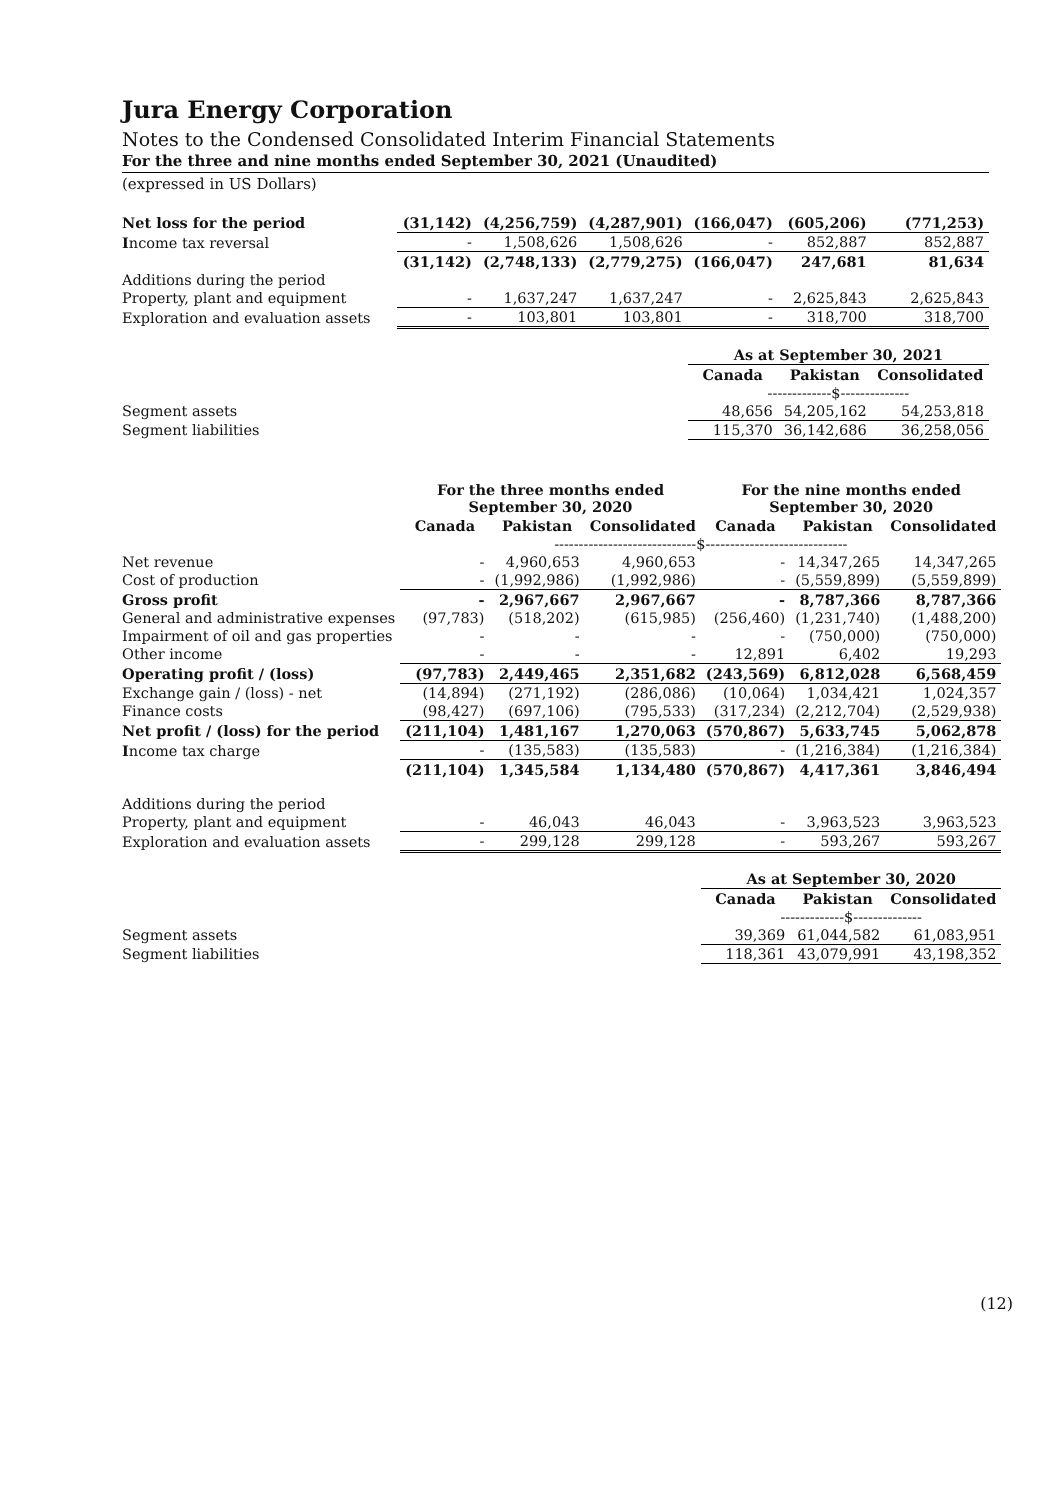Jura Energy Corporation
Notes to the Condensed Consolidated Interim Financial Statements
For the three and nine months ended September 30, 2021 (Unaudited)
(expressed in US Dollars)
| Net loss for the period | (31,142) | (4,256,759) | (4,287,901) | (166,047) | (605,206) | (771,253) |
| I ncome tax reversal | - | 1,508,626 | 1,508,626 | - | 852,887 | 852,887 |
| | (31,142) | (2,748,133) | (2,779,275) | (166,047) | 247,681 | 81,634 |
| Additions during the period | | | | | | |
| Property, plant and equipment | - | 1,637,247 | 1,637,247 | - | 2,625,843 | 2,625,843 |
| Exploration and evaluation assets | - | 103,801 | 103,801 | - | 318,700 | 318,700 |
| | | | | As at September 30, 2021 | | |
| | | | | Canada | Pakistan | Consolidated |
| | | | | -------------$-------------- | | |
| Segment assets | | | | 48,656 | 54,205,162 | 54,253,818 |
| Segment liabilities | | | | 115,370 | 36,142,686 | 36,258,056 |
| | For the three months ended September 30, 2020 | | | For the nine months ended September 30, 2020 | | |
| | Canada | Pakistan | Consolidated | Canada | Pakistan | Consolidated |
| | -----------------------------$----------------------------- | | | | | |
| Net revenue | - | 4,960,653 | 4,960,653 | - | 14,347,265 | 14,347,265 |
| Cost of production | - | (1,992,986) | (1,992,986) | - | (5,559,899) | (5,559,899) |
| Gross profit | - | 2,967,667 | 2,967,667 | - | 8,787,366 | 8,787,366 |
| General and administrative expenses | (97,783) | (518,202) | (615,985) | (256,460) | (1,231,740) | (1,488,200) |
| Impairment of oil and gas properties | - | - | - | - | (750,000) | (750,000) |
| Other income | - | - | - | 12,891 | 6,402 | 19,293 |
| Operating profit / (loss) | (97,783) | 2,449,465 | 2,351,682 | (243,569) | 6,812,028 | 6,568,459 |
| Exchange gain / (loss) - net | (14,894) | (271,192) | (286,086) | (10,064) | 1,034,421 | 1,024,357 |
| Finance costs | (98,427) | (697,106) | (795,533) | (317,234) | (2,212,704) | (2,529,938) |
| Net profit / (loss) for the period | (211,104) | 1,481,167 | 1,270,063 | (570,867) | 5,633,745 | 5,062,878 |
| I ncome tax charge | - | (135,583) | (135,583) | - | (1,216,384) | (1,216,384) |
| | (211,104) | 1,345,584 | 1,134,480 | (570,867) | 4,417,361 | 3,846,494 |
| Additions during the period | | | | | | |
| Property, plant and equipment | - | 46,043 | 46,043 | - | 3,963,523 | 3,963,523 |
| Exploration and evaluation assets | - | 299,128 | 299,128 | - | 593,267 | 593,267 |
| | | | | As at September 30, 2020 | | |
| | | | | Canada | Pakistan | Consolidated |
| | | | | -------------$-------------- | | |
| Segment assets | | | | 39,369 | 61,044,582 | 61,083,951 |
| Segment liabilities | | | | 118,361 | 43,079,991 | 43,198,352 |
(12)